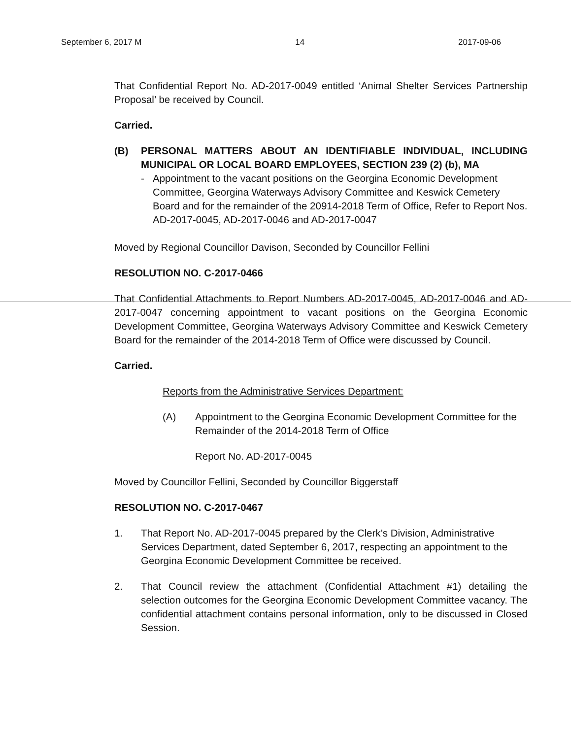September 6, 2017 M 14 2017-09-06
That Confidential Report No. AD-2017-0049 entitled ‘Animal Shelter Services Partnership Proposal’ be received by Council.
Carried.
(B) PERSONAL MATTERS ABOUT AN IDENTIFIABLE INDIVIDUAL, INCLUDING MUNICIPAL OR LOCAL BOARD EMPLOYEES, SECTION 239 (2) (b), MA
- Appointment to the vacant positions on the Georgina Economic Development Committee, Georgina Waterways Advisory Committee and Keswick Cemetery Board and for the remainder of the 20914-2018 Term of Office, Refer to Report Nos. AD-2017-0045, AD-2017-0046 and AD-2017-0047
Moved by Regional Councillor Davison, Seconded by Councillor Fellini
RESOLUTION NO. C-2017-0466
That Confidential Attachments to Report Numbers AD-2017-0045, AD-2017-0046 and AD-2017-0047 concerning appointment to vacant positions on the Georgina Economic Development Committee, Georgina Waterways Advisory Committee and Keswick Cemetery Board for the remainder of the 2014-2018 Term of Office were discussed by Council.
Carried.
Reports from the Administrative Services Department:
(A) Appointment to the Georgina Economic Development Committee for the Remainder of the 2014-2018 Term of Office
Report No. AD-2017-0045
Moved by Councillor Fellini, Seconded by Councillor Biggerstaff
RESOLUTION NO. C-2017-0467
1. That Report No. AD-2017-0045 prepared by the Clerk’s Division, Administrative Services Department, dated September 6, 2017, respecting an appointment to the Georgina Economic Development Committee be received.
2. That Council review the attachment (Confidential Attachment #1) detailing the selection outcomes for the Georgina Economic Development Committee vacancy. The confidential attachment contains personal information, only to be discussed in Closed Session.